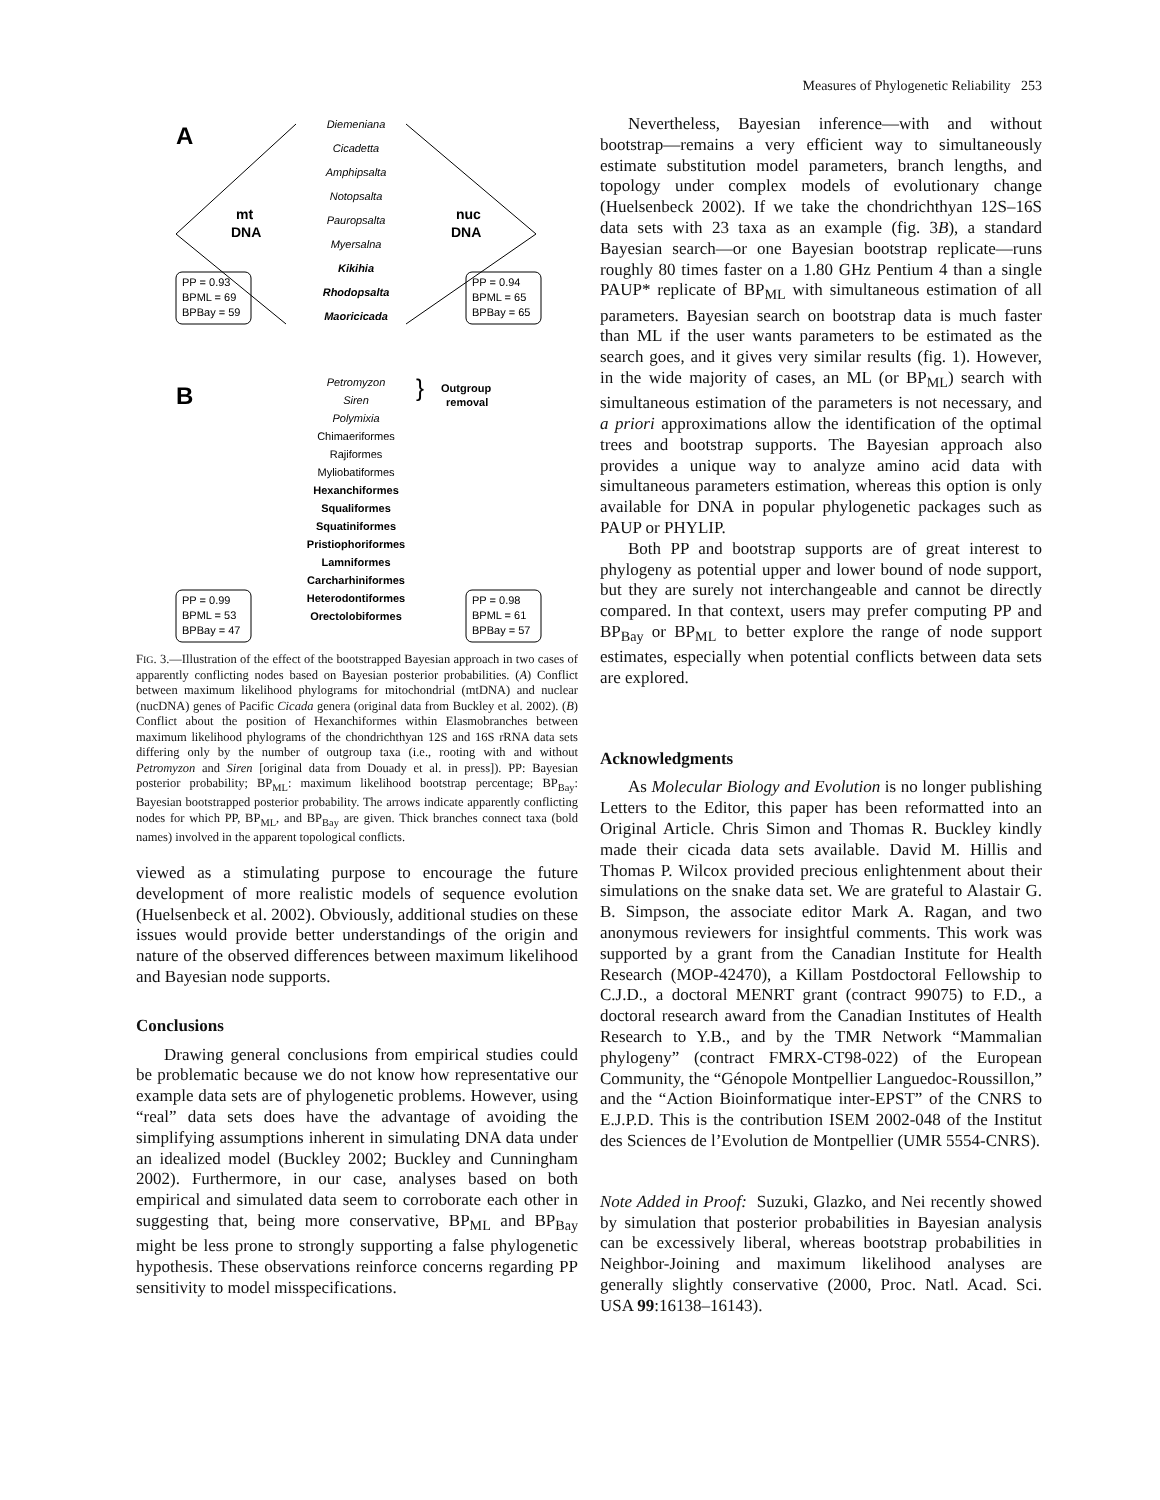Measures of Phylogenetic Reliability 253
A
Diemeniana
Cicadetta
Amphipsalta
Notopsalta
Pauropsalta
Myersalna
Kikihia
Rhodopsalta
Maoricicada
mt
DNA
nuc
DNA
PP = 0.93
BPML = 69
BPBay = 59
PP = 0.94
BPML = 65
BPBay = 65
B
Petromyzon
Siren
Polymixia
Chimaeriformes
Rajiformes
Myliobatiformes
Hexanchiformes
Squaliformes
Squatiniformes
Pristiophoriformes
Lamniformes
Carcharhiniformes
Heterodontiformes
Orectolobiformes
}
Outgroup
removal
PP = 0.99
BPML = 53
BPBay = 47
PP = 0.98
BPML = 61
BPBay = 57
FIG. 3.—Illustration of the effect of the bootstrapped Bayesian approach in two cases of apparently conflicting nodes based on Bayesian posterior probabilities. (A) Conflict between maximum likelihood phylograms for mitochondrial (mtDNA) and nuclear (nucDNA) genes of Pacific Cicada genera (original data from Buckley et al. 2002). (B) Conflict about the position of Hexanchiformes within Elasmobranches between maximum likelihood phylograms of the chondrichthyan 12S and 16S rRNA data sets differing only by the number of outgroup taxa (i.e., rooting with and without Petromyzon and Siren [original data from Douady et al. in press]). PP: Bayesian posterior probability; BP<sub>ML</sub>: maximum likelihood bootstrap percentage; BP<sub>Bay</sub>: Bayesian bootstrapped posterior probability. The arrows indicate apparently conflicting nodes for which PP, BP<sub>ML</sub>, and BP<sub>Bay</sub> are given. Thick branches connect taxa (bold names) involved in the apparent topological conflicts.
viewed as a stimulating purpose to encourage the future development of more realistic models of sequence evolution (Huelsenbeck et al. 2002). Obviously, additional studies on these issues would provide better understandings of the origin and nature of the observed differences between maximum likelihood and Bayesian node supports.
Conclusions
Drawing general conclusions from empirical studies could be problematic because we do not know how representative our example data sets are of phylogenetic problems. However, using “real” data sets does have the advantage of avoiding the simplifying assumptions inherent in simulating DNA data under an idealized model (Buckley 2002; Buckley and Cunningham 2002). Furthermore, in our case, analyses based on both empirical and simulated data seem to corroborate each other in suggesting that, being more conservative, BP<sub>ML</sub> and BP<sub>Bay</sub> might be less prone to strongly supporting a false phylogenetic hypothesis. These observations reinforce concerns regarding PP sensitivity to model misspecifications.
Nevertheless, Bayesian inference—with and without bootstrap—remains a very efficient way to simultaneously estimate substitution model parameters, branch lengths, and topology under complex models of evolutionary change (Huelsenbeck 2002). If we take the chondrichthyan 12S–16S data sets with 23 taxa as an example (fig. 3B), a standard Bayesian search—or one Bayesian bootstrap replicate—runs roughly 80 times faster on a 1.80 GHz Pentium 4 than a single PAUP* replicate of BP<sub>ML</sub> with simultaneous estimation of all parameters. Bayesian search on bootstrap data is much faster than ML if the user wants parameters to be estimated as the search goes, and it gives very similar results (fig. 1). However, in the wide majority of cases, an ML (or BP<sub>ML</sub>) search with simultaneous estimation of the parameters is not necessary, and a priori approximations allow the identification of the optimal trees and bootstrap supports. The Bayesian approach also provides a unique way to analyze amino acid data with simultaneous parameters estimation, whereas this option is only available for DNA in popular phylogenetic packages such as PAUP or PHYLIP.
Both PP and bootstrap supports are of great interest to phylogeny as potential upper and lower bound of node support, but they are surely not interchangeable and cannot be directly compared. In that context, users may prefer computing PP and BP<sub>Bay</sub> or BP<sub>ML</sub> to better explore the range of node support estimates, especially when potential conflicts between data sets are explored.
Acknowledgments
As Molecular Biology and Evolution is no longer publishing Letters to the Editor, this paper has been reformatted into an Original Article. Chris Simon and Thomas R. Buckley kindly made their cicada data sets available. David M. Hillis and Thomas P. Wilcox provided precious enlightenment about their simulations on the snake data set. We are grateful to Alastair G. B. Simpson, the associate editor Mark A. Ragan, and two anonymous reviewers for insightful comments. This work was supported by a grant from the Canadian Institute for Health Research (MOP-42470), a Killam Postdoctoral Fellowship to C.J.D., a doctoral MENRT grant (contract 99075) to F.D., a doctoral research award from the Canadian Institutes of Health Research to Y.B., and by the TMR Network “Mammalian phylogeny” (contract FMRX-CT98-022) of the European Community, the “Génopole Montpellier Languedoc-Roussillon,” and the “Action Bioinformatique inter-EPST” of the CNRS to E.J.P.D. This is the contribution ISEM 2002-048 of the Institut des Sciences de l’Evolution de Montpellier (UMR 5554-CNRS).
Note Added in Proof: Suzuki, Glazko, and Nei recently showed by simulation that posterior probabilities in Bayesian analysis can be excessively liberal, whereas bootstrap probabilities in Neighbor-Joining and maximum likelihood analyses are generally slightly conservative (2000, Proc. Natl. Acad. Sci. USA 99:16138–16143).